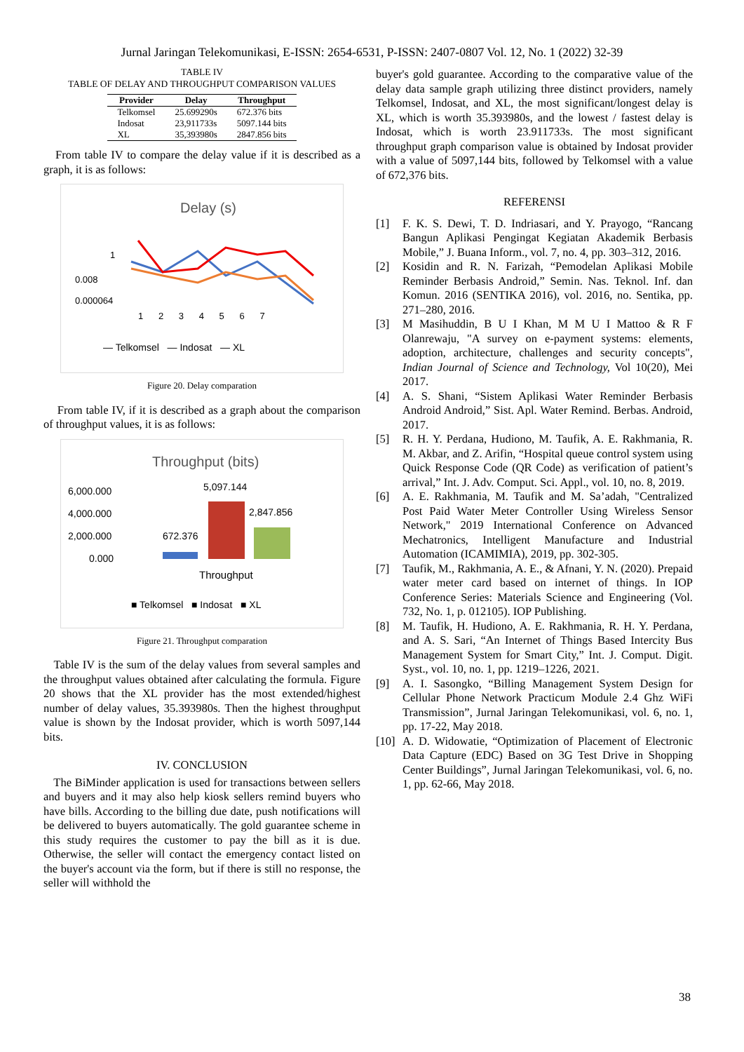Jurnal Jaringan Telekomunikasi, E-ISSN: 2654-6531, P-ISSN: 2407-0807 Vol. 12, No. 1 (2022) 32-39
TABLE IV
TABLE OF DELAY AND THROUGHPUT COMPARISON VALUES
| Provider | Delay | Throughput |
| --- | --- | --- |
| Telkomsel | 25.699290s | 672.376 bits |
| Indosat | 23,911733s | 5097.144 bits |
| XL | 35,393980s | 2847.856 bits |
From table IV to compare the delay value if it is described as a graph, it is as follows:
Delay (s)
0.008
0.000064
1
1 2 3 4 5 6 7
— Telkomsel — Indosat — XL
Figure 20. Delay comparation
From table IV, if it is described as a graph about the comparison of throughput values, it is as follows:
Throughput (bits)
6,000.000
4,000.000
2,000.000
0.000
672.376
5,097.144
2,847.856
Throughput
■ Telkomsel ■ Indosat ■ XL
Figure 21. Throughput comparation
Table IV is the sum of the delay values from several samples and the throughput values obtained after calculating the formula. Figure 20 shows that the XL provider has the most extended/highest number of delay values, 35.393980s. Then the highest throughput value is shown by the Indosat provider, which is worth 5097,144 bits.
IV. CONCLUSION
The BiMinder application is used for transactions between sellers and buyers and it may also help kiosk sellers remind buyers who have bills. According to the billing due date, push notifications will be delivered to buyers automatically. The gold guarantee scheme in this study requires the customer to pay the bill as it is due. Otherwise, the seller will contact the emergency contact listed on the buyer's account via the form, but if there is still no response, the seller will withhold the
buyer's gold guarantee. According to the comparative value of the delay data sample graph utilizing three distinct providers, namely Telkomsel, Indosat, and XL, the most significant/longest delay is XL, which is worth 35.393980s, and the lowest / fastest delay is Indosat, which is worth 23.911733s. The most significant throughput graph comparison value is obtained by Indosat provider with a value of 5097,144 bits, followed by Telkomsel with a value of 672,376 bits.
REFERENSI
[1] F. K. S. Dewi, T. D. Indriasari, and Y. Prayogo, “Rancang Bangun Aplikasi Pengingat Kegiatan Akademik Berbasis Mobile,” J. Buana Inform., vol. 7, no. 4, pp. 303–312, 2016.
[2] Kosidin and R. N. Farizah, “Pemodelan Aplikasi Mobile Reminder Berbasis Android,” Semin. Nas. Teknol. Inf. dan Komun. 2016 (SENTIKA 2016), vol. 2016, no. Sentika, pp. 271–280, 2016.
[3] M Masihuddin, B U I Khan, M M U I Mattoo & R F Olanrewaju, "A survey on e-payment systems: elements, adoption, architecture, challenges and security concepts", Indian Journal of Science and Technology, Vol 10(20), Mei 2017.
[4] A. S. Shani, “Sistem Aplikasi Water Reminder Berbasis Android Android,” Sist. Apl. Water Remind. Berbas. Android, 2017.
[5] R. H. Y. Perdana, Hudiono, M. Taufik, A. E. Rakhmania, R. M. Akbar, and Z. Arifin, “Hospital queue control system using Quick Response Code (QR Code) as verification of patient’s arrival,” Int. J. Adv. Comput. Sci. Appl., vol. 10, no. 8, 2019.
[6] A. E. Rakhmania, M. Taufik and M. Sa’adah, "Centralized Post Paid Water Meter Controller Using Wireless Sensor Network," 2019 International Conference on Advanced Mechatronics, Intelligent Manufacture and Industrial Automation (ICAMIMIA), 2019, pp. 302-305.
[7] Taufik, M., Rakhmania, A. E., & Afnani, Y. N. (2020). Prepaid water meter card based on internet of things. In IOP Conference Series: Materials Science and Engineering (Vol. 732, No. 1, p. 012105). IOP Publishing.
[8] M. Taufik, H. Hudiono, A. E. Rakhmania, R. H. Y. Perdana, and A. S. Sari, “An Internet of Things Based Intercity Bus Management System for Smart City,” Int. J. Comput. Digit. Syst., vol. 10, no. 1, pp. 1219–1226, 2021.
[9] A. I. Sasongko, “Billing Management System Design for Cellular Phone Network Practicum Module 2.4 Ghz WiFi Transmission”, Jurnal Jaringan Telekomunikasi, vol. 6, no. 1, pp. 17-22, May 2018.
[10]
A. D. Widowatie, “Optimization of Placement of Electronic Data Capture (EDC) Based on 3G Test Drive in Shopping Center Buildings”, Jurnal Jaringan Telekomunikasi, vol. 6, no. 1, pp. 62-66, May 2018.
38